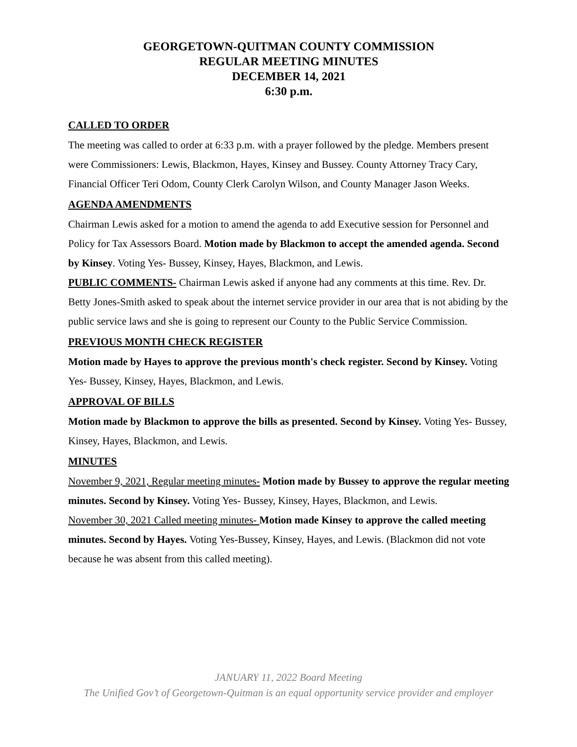GEORGETOWN-QUITMAN COUNTY COMMISSION
REGULAR MEETING MINUTES
DECEMBER 14, 2021
6:30 p.m.
CALLED TO ORDER
The meeting was called to order at 6:33 p.m. with a prayer followed by the pledge. Members present were Commissioners: Lewis, Blackmon, Hayes, Kinsey and Bussey. County Attorney Tracy Cary, Financial Officer Teri Odom, County Clerk Carolyn Wilson, and County Manager Jason Weeks.
AGENDA AMENDMENTS
Chairman Lewis asked for a motion to amend the agenda to add Executive session for Personnel and Policy for Tax Assessors Board. Motion made by Blackmon to accept the amended agenda. Second by Kinsey. Voting Yes- Bussey, Kinsey, Hayes, Blackmon, and Lewis.
PUBLIC COMMENTS- Chairman Lewis asked if anyone had any comments at this time. Rev. Dr. Betty Jones-Smith asked to speak about the internet service provider in our area that is not abiding by the public service laws and she is going to represent our County to the Public Service Commission.
PREVIOUS MONTH CHECK REGISTER
Motion made by Hayes to approve the previous month's check register. Second by Kinsey. Voting Yes- Bussey, Kinsey, Hayes, Blackmon, and Lewis.
APPROVAL OF BILLS
Motion made by Blackmon to approve the bills as presented. Second by Kinsey. Voting Yes- Bussey, Kinsey, Hayes, Blackmon, and Lewis.
MINUTES
November 9, 2021, Regular meeting minutes- Motion made by Bussey to approve the regular meeting minutes. Second by Kinsey. Voting Yes- Bussey, Kinsey, Hayes, Blackmon, and Lewis.
November 30, 2021 Called meeting minutes- Motion made Kinsey to approve the called meeting minutes. Second by Hayes. Voting Yes-Bussey, Kinsey, Hayes, and Lewis. (Blackmon did not vote because he was absent from this called meeting).
JANUARY 11, 2022 Board Meeting
The Unified Gov’t of Georgetown-Quitman is an equal opportunity service provider and employer